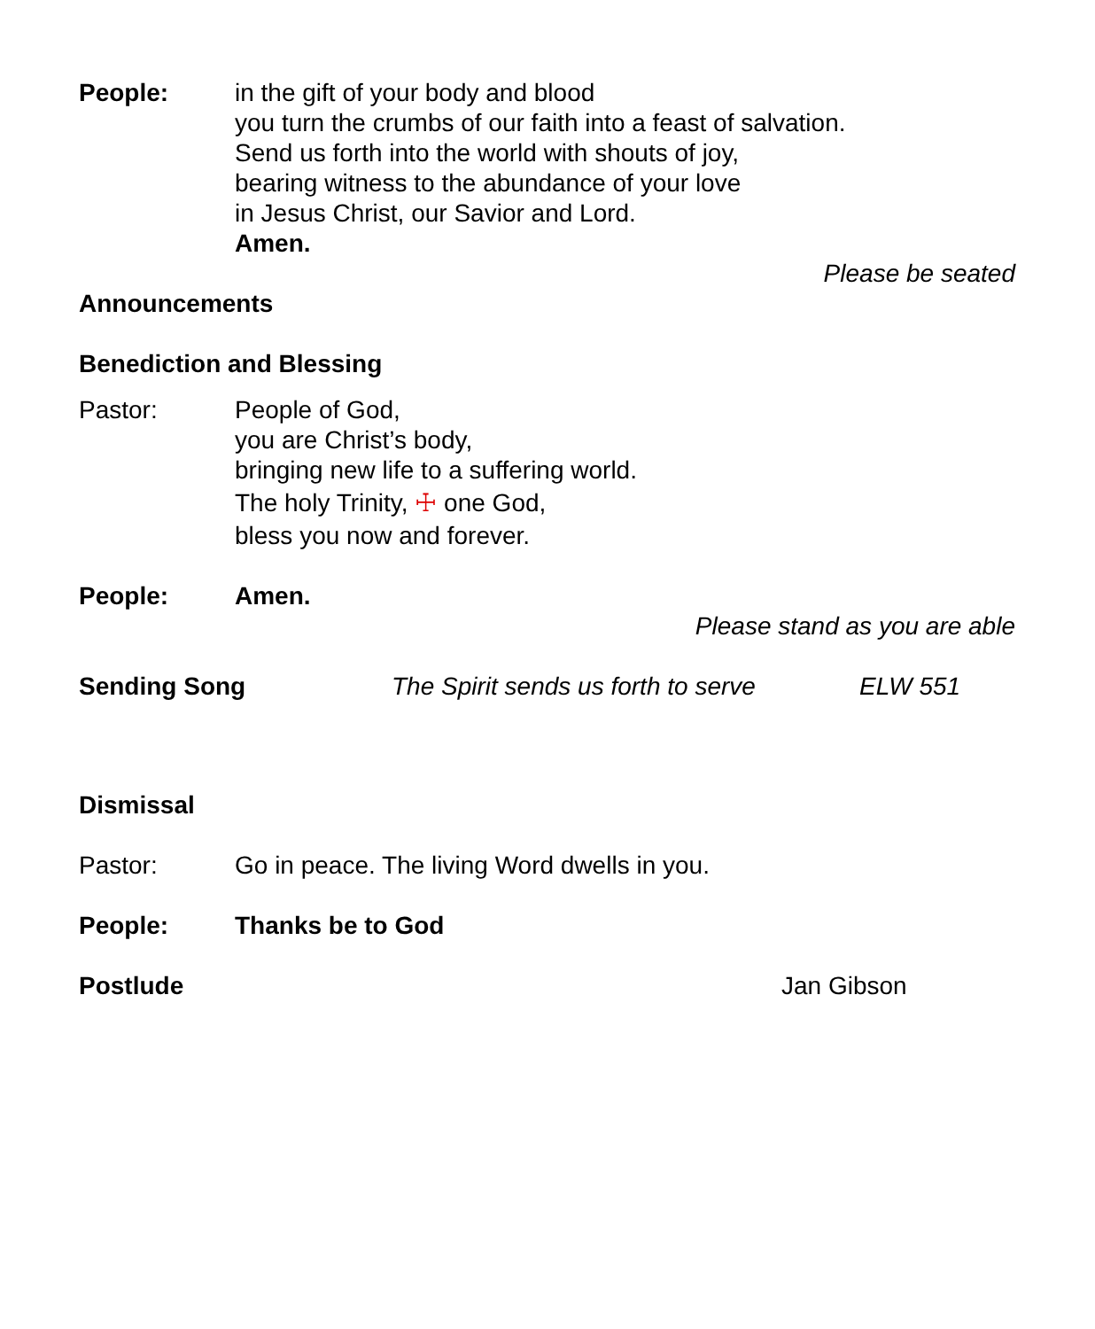People: in the gift of your body and blood
you turn the crumbs of our faith into a feast of salvation.
Send us forth into the world with shouts of joy,
bearing witness to the abundance of your love
in Jesus Christ, our Savior and Lord.
Amen.
Please be seated
Announcements
Benediction and Blessing
Pastor: People of God,
you are Christ’s body,
bringing new life to a suffering world.
The holy Trinity, ☩ one God,
bless you now and forever.
People: Amen.
Please stand as you are able
Sending Song The Spirit sends us forth to serve
ELW 551
Dismissal
Pastor: Go in peace. The living Word dwells in you.
People: Thanks be to God
Postlude Jan Gibson